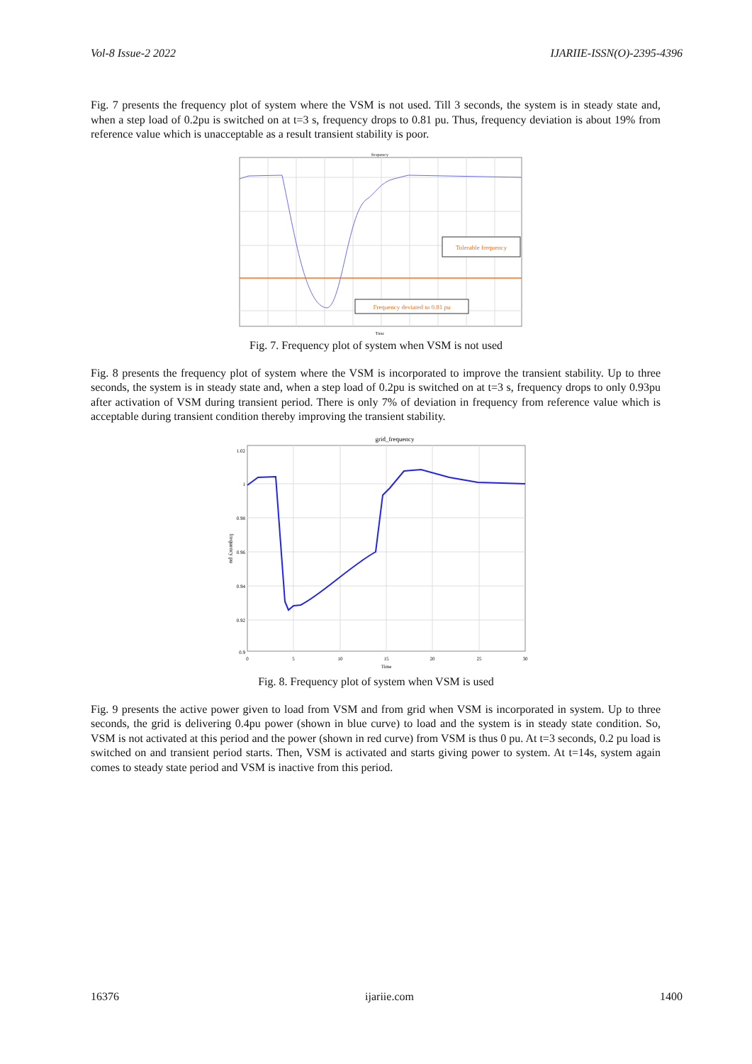Vol-8 Issue-2 2022 IJARIIE-ISSN(O)-2395-4396
Fig. 7 presents the frequency plot of system where the VSM is not used. Till 3 seconds, the system is in steady state and, when a step load of 0.2pu is switched on at t=3 s, frequency drops to 0.81 pu. Thus, frequency deviation is about 19% from reference value which is unacceptable as a result transient stability is poor.
Tolerable frequency
Frequency deviated to 0.81 pu
frequency
Time
Fig. 7. Frequency plot of system when VSM is not used
Fig. 8 presents the frequency plot of system where the VSM is incorporated to improve the transient stability. Up to three seconds, the system is in steady state and, when a step load of 0.2pu is switched on at t=3 s, frequency drops to only 0.93pu after activation of VSM during transient period. There is only 7% of deviation in frequency from reference value which is acceptable during transient condition thereby improving the transient stability.
grid_frequency
1.02
1
0.98
0.96
0.94
0.92
0.9
0
5
10
15
20
25
30
Time
frequency pu
Fig. 8. Frequency plot of system when VSM is used
Fig. 9 presents the active power given to load from VSM and from grid when VSM is incorporated in system. Up to three seconds, the grid is delivering 0.4pu power (shown in blue curve) to load and the system is in steady state condition. So, VSM is not activated at this period and the power (shown in red curve) from VSM is thus 0 pu. At t=3 seconds, 0.2 pu load is switched on and transient period starts. Then, VSM is activated and starts giving power to system. At t=14s, system again comes to steady state period and VSM is inactive from this period.
16376 ijariie.com 1400